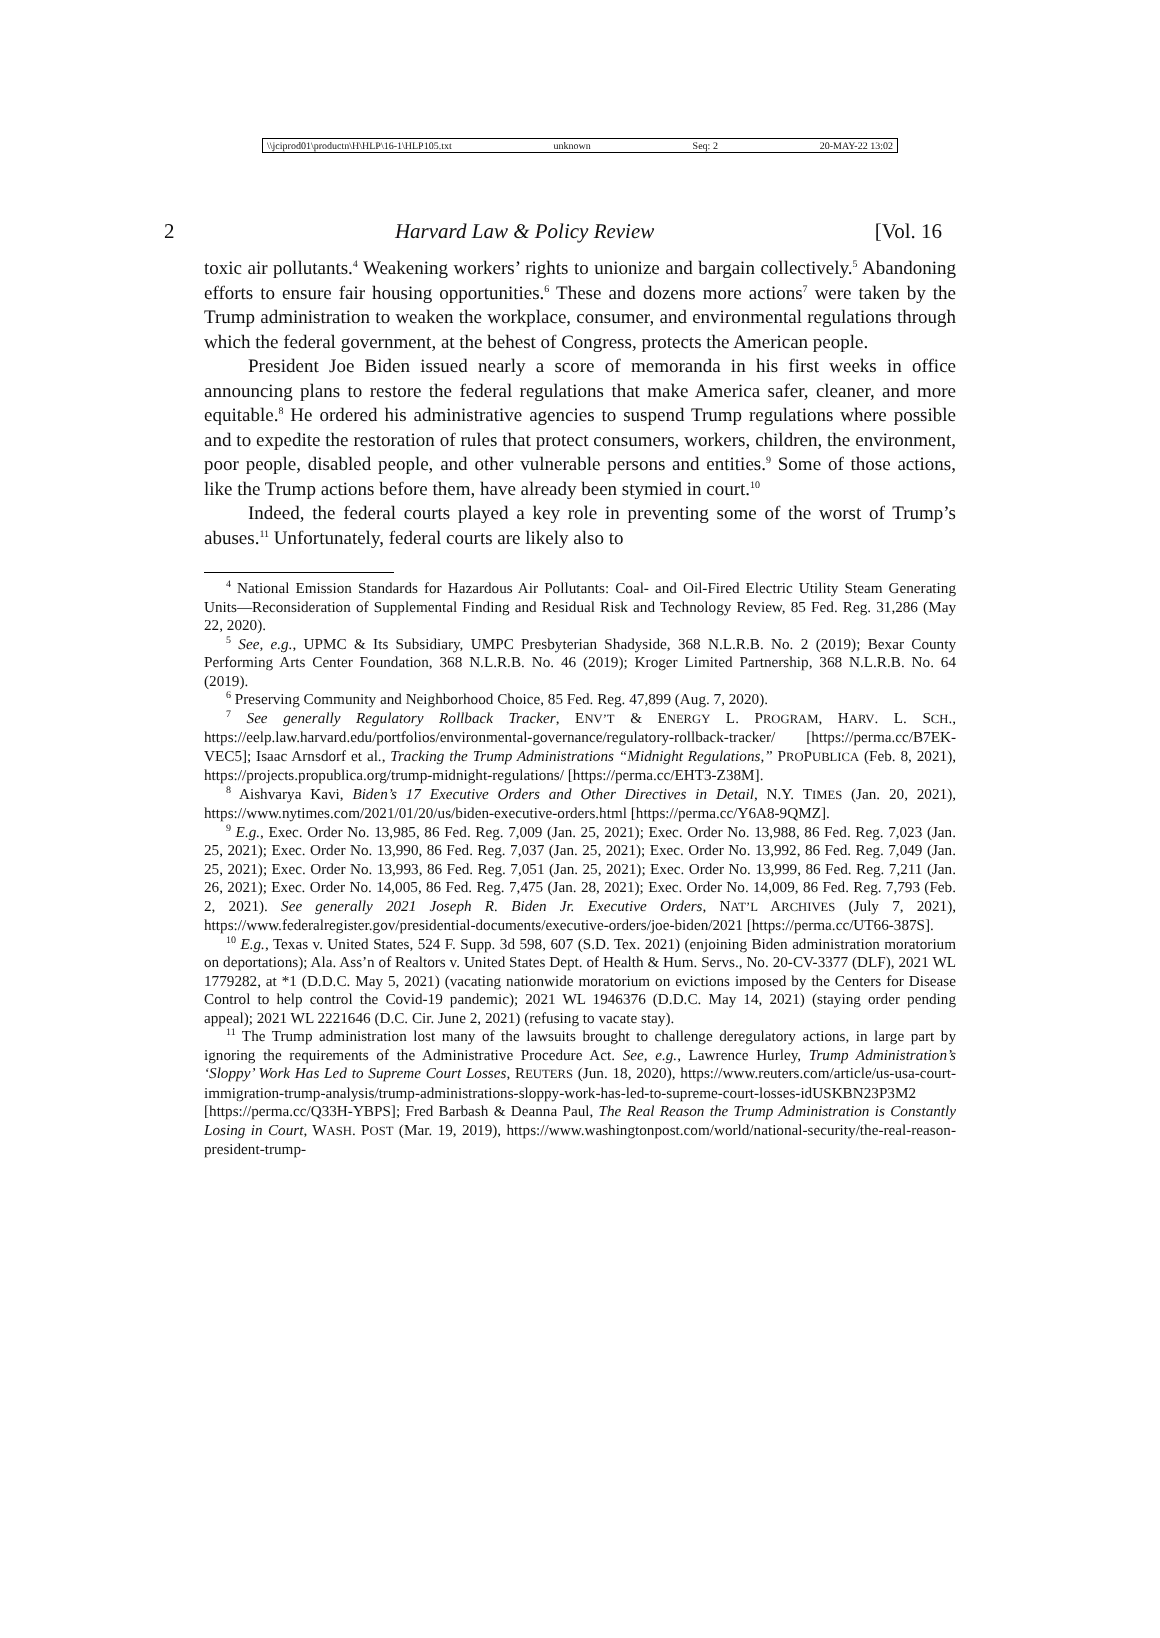\\jciprod01\productn\H\HLP\16-1\HLP105.txt unknown Seq: 2 20-MAY-22 13:02
2 Harvard Law & Policy Review [Vol. 16
toxic air pollutants.<sup>4</sup> Weakening workers’ rights to unionize and bargain collectively.<sup>5</sup> Abandoning efforts to ensure fair housing opportunities.<sup>6</sup> These and dozens more actions<sup>7</sup> were taken by the Trump administration to weaken the workplace, consumer, and environmental regulations through which the federal government, at the behest of Congress, protects the American people.
President Joe Biden issued nearly a score of memoranda in his first weeks in office announcing plans to restore the federal regulations that make America safer, cleaner, and more equitable.<sup>8</sup> He ordered his administrative agencies to suspend Trump regulations where possible and to expedite the restoration of rules that protect consumers, workers, children, the environment, poor people, disabled people, and other vulnerable persons and entities.<sup>9</sup> Some of those actions, like the Trump actions before them, have already been stymied in court.<sup>10</sup>
Indeed, the federal courts played a key role in preventing some of the worst of Trump’s abuses.<sup>11</sup> Unfortunately, federal courts are likely also to
<sup>4</sup> National Emission Standards for Hazardous Air Pollutants: Coal- and Oil-Fired Electric Utility Steam Generating Units—Reconsideration of Supplemental Finding and Residual Risk and Technology Review, 85 Fed. Reg. 31,286 (May 22, 2020).
<sup>5</sup> See, e.g., UPMC & Its Subsidiary, UMPC Presbyterian Shadyside, 368 N.L.R.B. No. 2 (2019); Bexar County Performing Arts Center Foundation, 368 N.L.R.B. No. 46 (2019); Kroger Limited Partnership, 368 N.L.R.B. No. 64 (2019).
<sup>6</sup> Preserving Community and Neighborhood Choice, 85 Fed. Reg. 47,899 (Aug. 7, 2020).
<sup>7</sup> See generally Regulatory Rollback Tracker, ENV’T & ENERGY L. PROGRAM, HARV. L. SCH., https://eelp.law.harvard.edu/portfolios/environmental-governance/regulatory-rollback-tracker/ [https://perma.cc/B7EK-VEC5]; Isaac Arnsdorf et al., Tracking the Trump Administrations “Midnight Regulations,” PROPUBLICA (Feb. 8, 2021), https://projects.propublica.org/trump-midnight-regulations/ [https://perma.cc/EHT3-Z38M].
<sup>8</sup> Aishvarya Kavi, Biden’s 17 Executive Orders and Other Directives in Detail, N.Y. TIMES (Jan. 20, 2021), https://www.nytimes.com/2021/01/20/us/biden-executive-orders.html [https://perma.cc/Y6A8-9QMZ].
<sup>9</sup> E.g., Exec. Order No. 13,985, 86 Fed. Reg. 7,009 (Jan. 25, 2021); Exec. Order No. 13,988, 86 Fed. Reg. 7,023 (Jan. 25, 2021); Exec. Order No. 13,990, 86 Fed. Reg. 7,037 (Jan. 25, 2021); Exec. Order No. 13,992, 86 Fed. Reg. 7,049 (Jan. 25, 2021); Exec. Order No. 13,993, 86 Fed. Reg. 7,051 (Jan. 25, 2021); Exec. Order No. 13,999, 86 Fed. Reg. 7,211 (Jan. 26, 2021); Exec. Order No. 14,005, 86 Fed. Reg. 7,475 (Jan. 28, 2021); Exec. Order No. 14,009, 86 Fed. Reg. 7,793 (Feb. 2, 2021). See generally 2021 Joseph R. Biden Jr. Executive Orders, NAT’L ARCHIVES (July 7, 2021), https://www.federalregister.gov/presidential-documents/executive-orders/joe-biden/2021 [https://perma.cc/UT66-387S].
<sup>10</sup> E.g., Texas v. United States, 524 F. Supp. 3d 598, 607 (S.D. Tex. 2021) (enjoining Biden administration moratorium on deportations); Ala. Ass’n of Realtors v. United States Dept. of Health & Hum. Servs., No. 20-CV-3377 (DLF), 2021 WL 1779282, at *1 (D.D.C. May 5, 2021) (vacating nationwide moratorium on evictions imposed by the Centers for Disease Control to help control the Covid-19 pandemic); 2021 WL 1946376 (D.D.C. May 14, 2021) (staying order pending appeal); 2021 WL 2221646 (D.C. Cir. June 2, 2021) (refusing to vacate stay).
<sup>11</sup> The Trump administration lost many of the lawsuits brought to challenge deregulatory actions, in large part by ignoring the requirements of the Administrative Procedure Act. See, e.g., Lawrence Hurley, Trump Administration’s ‘Sloppy’ Work Has Led to Supreme Court Losses, REUTERS (Jun. 18, 2020), https://www.reuters.com/article/us-usa-court-immigration-trump-analysis/trump-administrations-sloppy-work-has-led-to-supreme-court-losses-idUSKBN23P3M2 [https://perma.cc/Q33H-YBPS]; Fred Barbash & Deanna Paul, The Real Reason the Trump Administration is Constantly Losing in Court, WASH. POST (Mar. 19, 2019), https://www.washingtonpost.com/world/national-security/the-real-reason-president-trump-